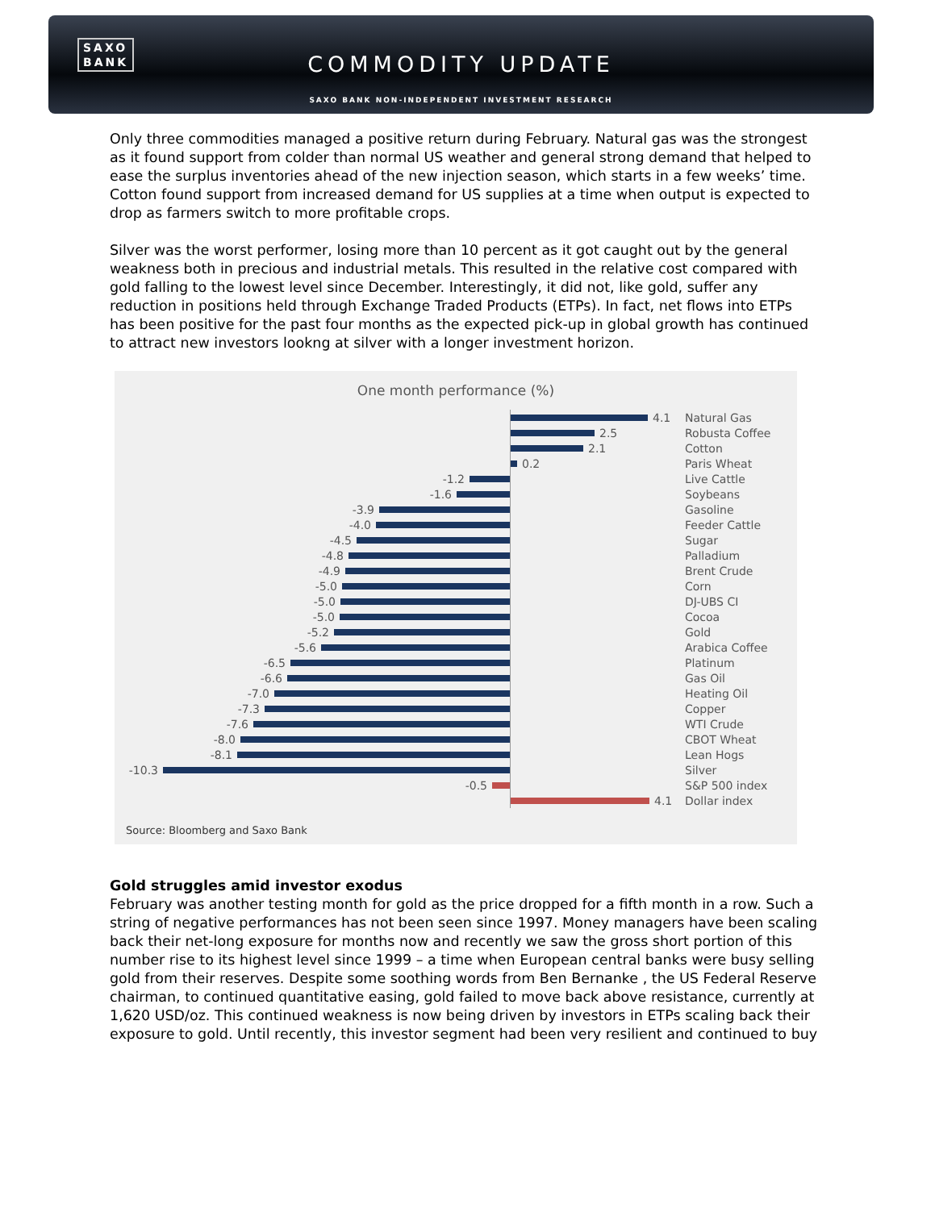SAXO
BANK
COMMODITY UPDATE
SAXO BANK NON-INDEPENDENT INVESTMENT RESEARCH
Only three commodities managed a positive return during February. Natural gas was the strongest as it found support from colder than normal US weather and general strong demand that helped to ease the surplus inventories ahead of the new injection season, which starts in a few weeks’ time. Cotton found support from increased demand for US supplies at a time when output is expected to drop as farmers switch to more profitable crops.
Silver was the worst performer, losing more than 10 percent as it got caught out by the general weakness both in precious and industrial metals. This resulted in the relative cost compared with gold falling to the lowest level since December. Interestingly, it did not, like gold, suffer any reduction in positions held through Exchange Traded Products (ETPs). In fact, net flows into ETPs has been positive for the past four months as the expected pick-up in global growth has continued to attract new investors lookng at silver with a longer investment horizon.
One month performance (%)
4.1
Natural Gas
2.5
Robusta Coffee
2.1
Cotton
0.2
Paris Wheat
-1.2 Live Cattle
-1.6 Soybeans
-3.9 Gasoline
-4.0 Feeder Cattle
-4.5 Sugar
-4.8 Palladium
-4.9 Brent Crude
-5.0 Corn
-5.0 DJ-UBS CI
-5.0 Cocoa
-5.2 Gold
-5.6 Arabica Coffee
-6.5 Platinum
-6.6 Gas Oil
-7.0 Heating Oil
-7.3 Copper
-7.6 WTI Crude
-8.0 CBOT Wheat
-8.1 Lean Hogs
-10.3 Silver
-0.5 S&P 500 index
4.1
Dollar index
Source: Bloomberg and Saxo Bank
Gold struggles amid investor exodus
February was another testing month for gold as the price dropped for a fifth month in a row. Such a string of negative performances has not been seen since 1997. Money managers have been scaling back their net-long exposure for months now and recently we saw the gross short portion of this number rise to its highest level since 1999 – a time when European central banks were busy selling gold from their reserves. Despite some soothing words from Ben Bernanke , the US Federal Reserve chairman, to continued quantitative easing, gold failed to move back above resistance, currently at 1,620 USD/oz. This continued weakness is now being driven by investors in ETPs scaling back their exposure to gold. Until recently, this investor segment had been very resilient and continued to buy